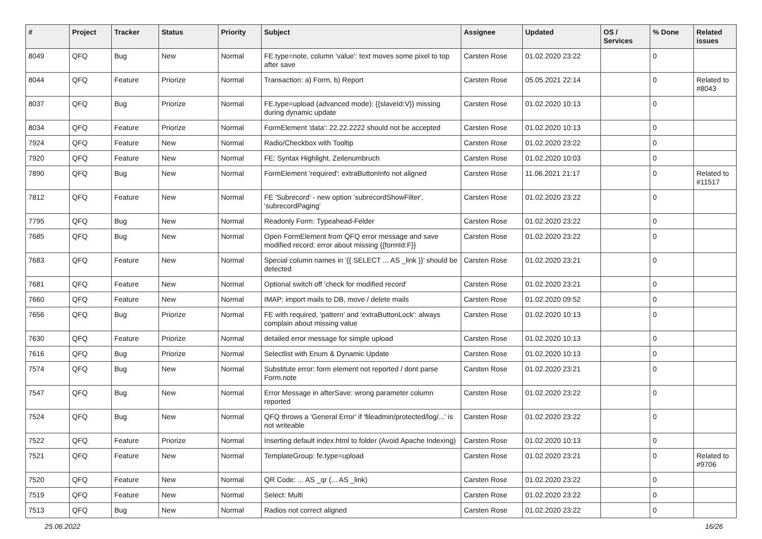| # | Project | Tracker | Status | Priority | Subject | Assignee | Updated | OS / Services | % Done | Related issues |
| --- | --- | --- | --- | --- | --- | --- | --- | --- | --- | --- |
| 8049 | QFQ | Bug | New | Normal | FE.type=note, column 'value': text moves some pixel to top after save | Carsten Rose | 01.02.2020 23:22 | | 0 | |
| 8044 | QFQ | Feature | Priorize | Normal | Transaction: a) Form, b) Report | Carsten Rose | 05.05.2021 22:14 | | 0 | Related to #8043 |
| 8037 | QFQ | Bug | Priorize | Normal | FE.type=upload (advanced mode): {{slaveId:V}} missing during dynamic update | Carsten Rose | 01.02.2020 10:13 | | 0 | |
| 8034 | QFQ | Feature | Priorize | Normal | FormElement 'data': 22.22.2222 should not be accepted | Carsten Rose | 01.02.2020 10:13 | | 0 | |
| 7924 | QFQ | Feature | New | Normal | Radio/Checkbox with Tooltip | Carsten Rose | 01.02.2020 23:22 | | 0 | |
| 7920 | QFQ | Feature | New | Normal | FE: Syntax Highlight, Zeilenumbruch | Carsten Rose | 01.02.2020 10:03 | | 0 | |
| 7890 | QFQ | Bug | New | Normal | FormElement 'required': extraButtonInfo not aligned | Carsten Rose | 11.06.2021 21:17 | | 0 | Related to #11517 |
| 7812 | QFQ | Feature | New | Normal | FE 'Subrecord' - new option 'subrecordShowFilter', 'subrecordPaging' | Carsten Rose | 01.02.2020 23:22 | | 0 | |
| 7795 | QFQ | Bug | New | Normal | Readonly Form: Typeahead-Felder | Carsten Rose | 01.02.2020 23:22 | | 0 | |
| 7685 | QFQ | Bug | New | Normal | Open FormElement from QFQ error message and save modified record: error about missing {{formId:F}} | Carsten Rose | 01.02.2020 23:22 | | 0 | |
| 7683 | QFQ | Feature | New | Normal | Special column names in '{{ SELECT ... AS _link }}' should be detected | Carsten Rose | 01.02.2020 23:21 | | 0 | |
| 7681 | QFQ | Feature | New | Normal | Optional switch off 'check for modified record' | Carsten Rose | 01.02.2020 23:21 | | 0 | |
| 7660 | QFQ | Feature | New | Normal | IMAP: import mails to DB, move / delete mails | Carsten Rose | 01.02.2020 09:52 | | 0 | |
| 7656 | QFQ | Bug | Priorize | Normal | FE with required, 'pattern' and 'extraButtonLock': always complain about missing value | Carsten Rose | 01.02.2020 10:13 | | 0 | |
| 7630 | QFQ | Feature | Priorize | Normal | detailed error message for simple upload | Carsten Rose | 01.02.2020 10:13 | | 0 | |
| 7616 | QFQ | Bug | Priorize | Normal | Selectlist with Enum & Dynamic Update | Carsten Rose | 01.02.2020 10:13 | | 0 | |
| 7574 | QFQ | Bug | New | Normal | Substitute error: form element not reported / dont parse Form.note | Carsten Rose | 01.02.2020 23:21 | | 0 | |
| 7547 | QFQ | Bug | New | Normal | Error Message in afterSave: wrong parameter column reported | Carsten Rose | 01.02.2020 23:22 | | 0 | |
| 7524 | QFQ | Bug | New | Normal | QFQ throws a 'General Error' if 'fileadmin/protected/log/...' is not writeable | Carsten Rose | 01.02.2020 23:22 | | 0 | |
| 7522 | QFQ | Feature | Priorize | Normal | Inserting default index.html to folder (Avoid Apache Indexing) | Carsten Rose | 01.02.2020 10:13 | | 0 | |
| 7521 | QFQ | Feature | New | Normal | TemplateGroup: fe.type=upload | Carsten Rose | 01.02.2020 23:21 | | 0 | Related to #9706 |
| 7520 | QFQ | Feature | New | Normal | QR Code: ... AS _qr (... AS _link) | Carsten Rose | 01.02.2020 23:22 | | 0 | |
| 7519 | QFQ | Feature | New | Normal | Select: Multi | Carsten Rose | 01.02.2020 23:22 | | 0 | |
| 7513 | QFQ | Bug | New | Normal | Radios not correct aligned | Carsten Rose | 01.02.2020 23:22 | | 0 | |
25.06.2022 16/26